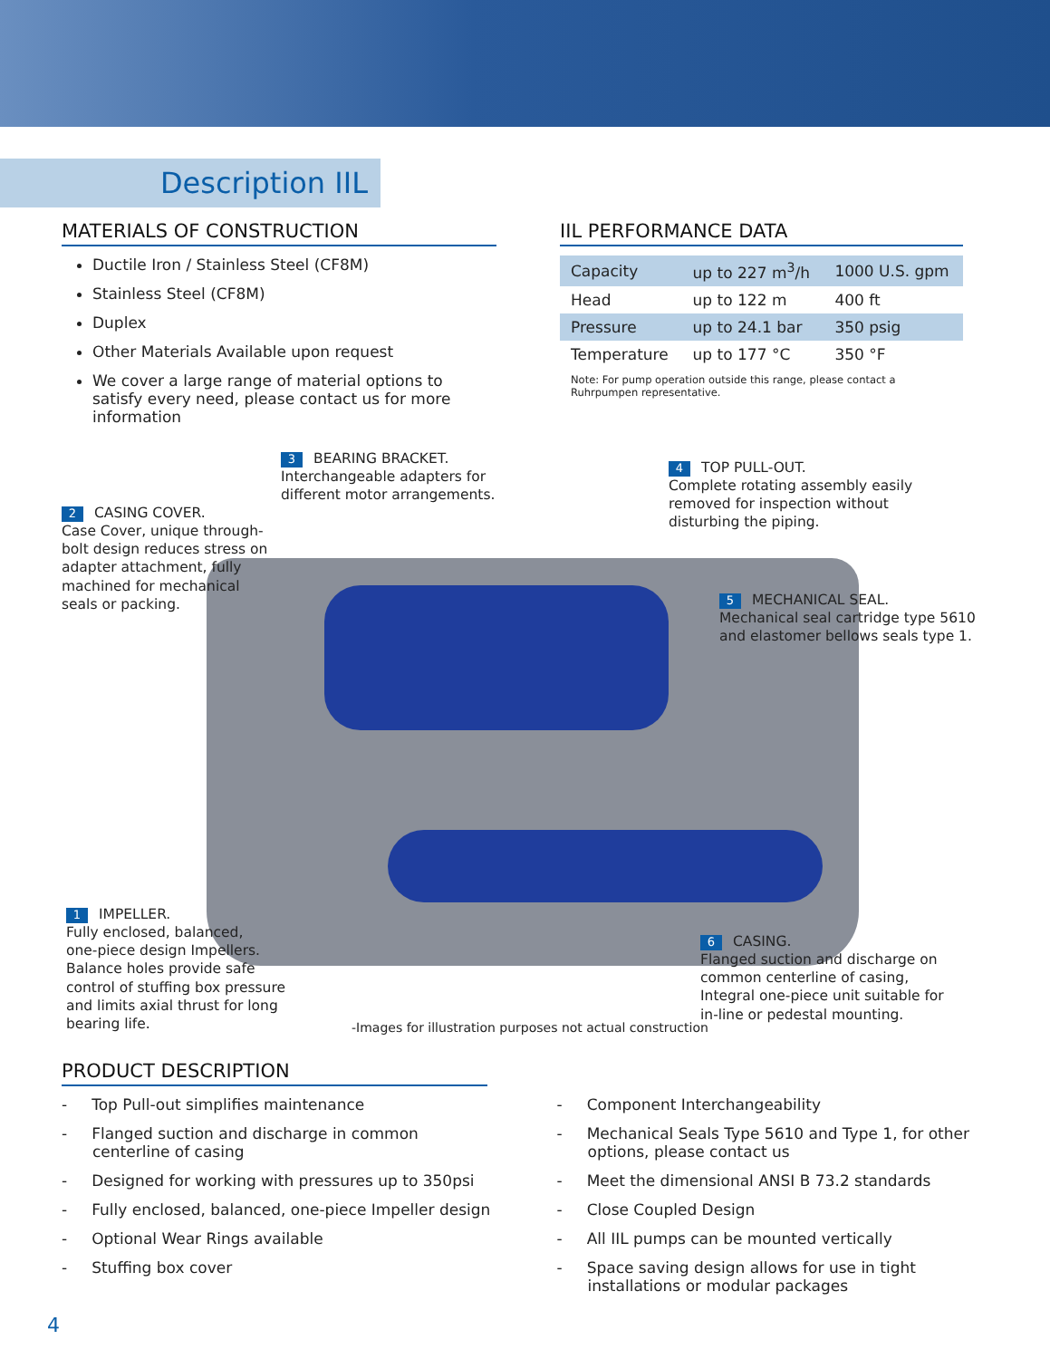Description IIL
MATERIALS OF CONSTRUCTION
Ductile Iron / Stainless Steel (CF8M)
Stainless Steel (CF8M)
Duplex
Other Materials Available upon request
We cover a large range of material options to satisfy every need, please contact us for more information
IIL PERFORMANCE DATA
| Capacity | up to 227 m<sup>3</sup>/h | 1000 U.S. gpm |
| Head | up to 122 m | 400 ft |
| Pressure | up to 24.1 bar | 350 psig |
| Temperature | up to 177 °C | 350 °F |
Note: For pump operation outside this range, please contact a Ruhrpumpen representative.
2 CASING COVER.
Case Cover, unique through-bolt design reduces stress on adapter attachment, fully machined for mechanical seals or packing.
3 BEARING BRACKET.
Interchangeable adapters for
different motor arrangements.
4 TOP PULL-OUT.
Complete rotating assembly easily
removed for inspection without
disturbing the piping.
5 MECHANICAL SEAL.
Mechanical seal cartridge type 5610
and elastomer bellows seals type 1.
1 IMPELLER.
Fully enclosed, balanced,
one-piece design Impellers.
Balance holes provide safe
control of stuffing box pressure
and limits axial thrust for long
bearing life.
6 CASING.
Flanged suction and discharge on
common centerline of casing,
Integral one-piece unit suitable for
in-line or pedestal mounting.
-Images for illustration purposes not actual construction
PRODUCT DESCRIPTION
- Top Pull-out simplifies maintenance
- Flanged suction and discharge in common centerline of casing
- Designed for working with pressures up to 350psi
- Fully enclosed, balanced, one-piece Impeller design
- Optional Wear Rings available
- Stuffing box cover
- Component Interchangeability
- Mechanical Seals Type 5610 and Type 1, for other options, please contact us
- Meet the dimensional ANSI B 73.2 standards
- Close Coupled Design
- All IIL pumps can be mounted vertically
- Space saving design allows for use in tight installations or modular packages
4